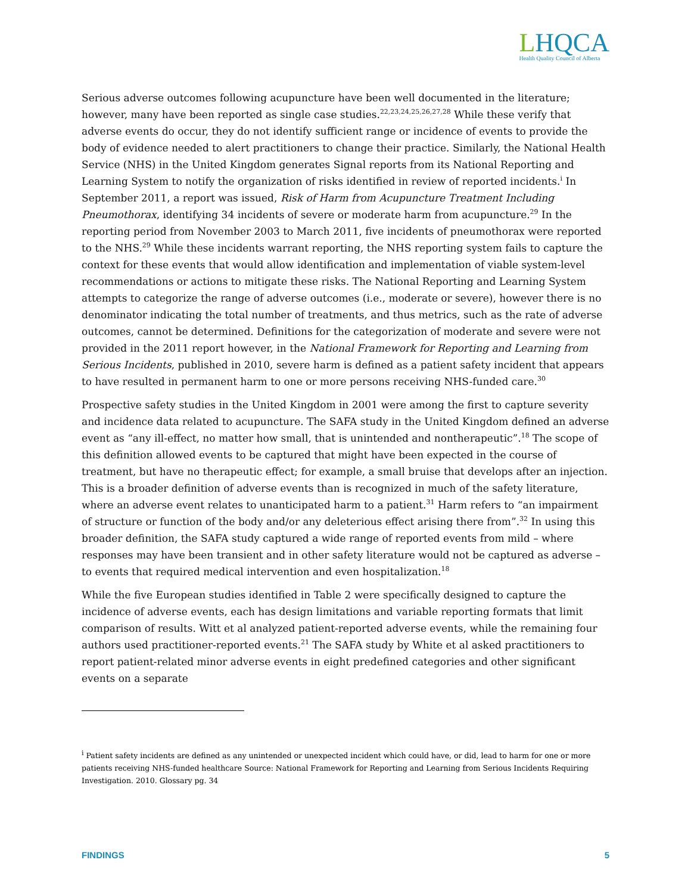LHQCA
Health Quality Council of Alberta
Serious adverse outcomes following acupuncture have been well documented in the literature; however, many have been reported as single case studies.<sup>22,23,24,25,26,27,28</sup> While these verify that adverse events do occur, they do not identify sufficient range or incidence of events to provide the body of evidence needed to alert practitioners to change their practice. Similarly, the National Health Service (NHS) in the United Kingdom generates Signal reports from its National Reporting and Learning System to notify the organization of risks identified in review of reported incidents.<sup>i</sup> In September 2011, a report was issued, Risk of Harm from Acupuncture Treatment Including Pneumothorax, identifying 34 incidents of severe or moderate harm from acupuncture.<sup>29</sup> In the reporting period from November 2003 to March 2011, five incidents of pneumothorax were reported to the NHS.<sup>29</sup> While these incidents warrant reporting, the NHS reporting system fails to capture the context for these events that would allow identification and implementation of viable system-level recommendations or actions to mitigate these risks. The National Reporting and Learning System attempts to categorize the range of adverse outcomes (i.e., moderate or severe), however there is no denominator indicating the total number of treatments, and thus metrics, such as the rate of adverse outcomes, cannot be determined. Definitions for the categorization of moderate and severe were not provided in the 2011 report however, in the National Framework for Reporting and Learning from Serious Incidents, published in 2010, severe harm is defined as a patient safety incident that appears to have resulted in permanent harm to one or more persons receiving NHS-funded care.<sup>30</sup>
Prospective safety studies in the United Kingdom in 2001 were among the first to capture severity and incidence data related to acupuncture. The SAFA study in the United Kingdom defined an adverse event as “any ill-effect, no matter how small, that is unintended and nontherapeutic”.<sup>18</sup> The scope of this definition allowed events to be captured that might have been expected in the course of treatment, but have no therapeutic effect; for example, a small bruise that develops after an injection. This is a broader definition of adverse events than is recognized in much of the safety literature, where an adverse event relates to unanticipated harm to a patient.<sup>31</sup> Harm refers to “an impairment of structure or function of the body and/or any deleterious effect arising there from”.<sup>32</sup> In using this broader definition, the SAFA study captured a wide range of reported events from mild – where responses may have been transient and in other safety literature would not be captured as adverse – to events that required medical intervention and even hospitalization.<sup>18</sup>
While the five European studies identified in Table 2 were specifically designed to capture the incidence of adverse events, each has design limitations and variable reporting formats that limit comparison of results. Witt et al analyzed patient-reported adverse events, while the remaining four authors used practitioner-reported events.<sup>21</sup> The SAFA study by White et al asked practitioners to report patient-related minor adverse events in eight predefined categories and other significant events on a separate
<sup>i</sup> Patient safety incidents are defined as any unintended or unexpected incident which could have, or did, lead to harm for one or more patients receiving NHS-funded healthcare Source: National Framework for Reporting and Learning from Serious Incidents Requiring Investigation. 2010. Glossary pg. 34
FINDINGS 5